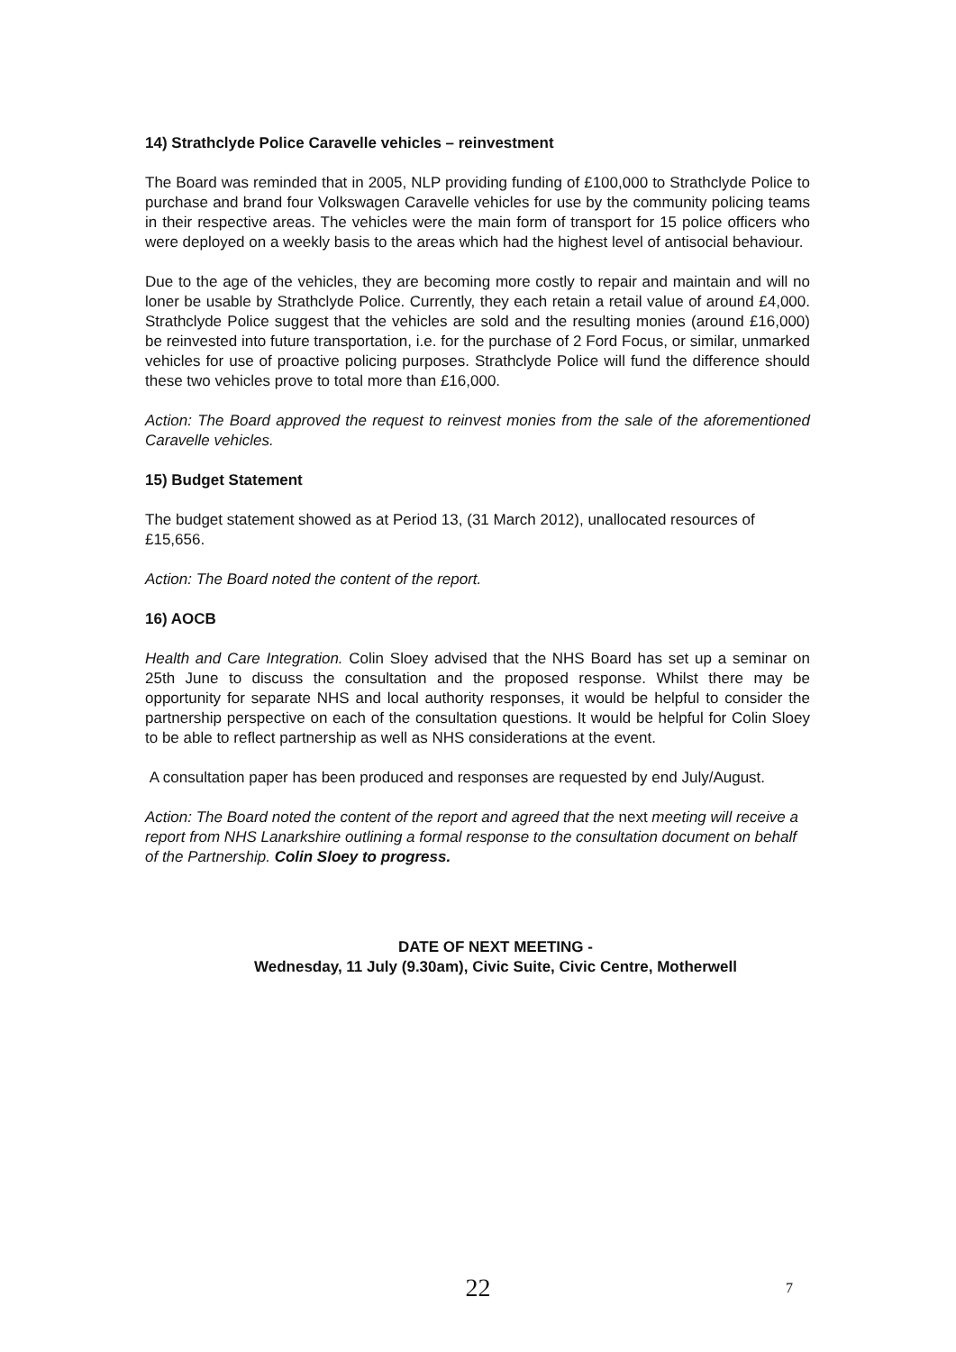14) Strathclyde Police Caravelle vehicles – reinvestment
The Board was reminded that in 2005, NLP providing funding of £100,000 to Strathclyde Police to purchase and brand four Volkswagen Caravelle vehicles for use by the community policing teams in their respective areas. The vehicles were the main form of transport for 15 police officers who were deployed on a weekly basis to the areas which had the highest level of antisocial behaviour.
Due to the age of the vehicles, they are becoming more costly to repair and maintain and will no loner be usable by Strathclyde Police. Currently, they each retain a retail value of around £4,000. Strathclyde Police suggest that the vehicles are sold and the resulting monies (around £16,000) be reinvested into future transportation, i.e. for the purchase of 2 Ford Focus, or similar, unmarked vehicles for use of proactive policing purposes. Strathclyde Police will fund the difference should these two vehicles prove to total more than £16,000.
Action: The Board approved the request to reinvest monies from the sale of the aforementioned Caravelle vehicles.
15) Budget Statement
The budget statement showed as at Period 13, (31 March 2012), unallocated resources of £15,656.
Action: The Board noted the content of the report.
16) AOCB
Health and Care Integration. Colin Sloey advised that the NHS Board has set up a seminar on 25th June to discuss the consultation and the proposed response. Whilst there may be opportunity for separate NHS and local authority responses, it would be helpful to consider the partnership perspective on each of the consultation questions. It would be helpful for Colin Sloey to be able to reflect partnership as well as NHS considerations at the event.
A consultation paper has been produced and responses are requested by end July/August.
Action: The Board noted the content of the report and agreed that the next meeting will receive a report from NHS Lanarkshire outlining a formal response to the consultation document on behalf of the Partnership. Colin Sloey to progress.
DATE OF NEXT MEETING -
Wednesday, 11 July (9.30am), Civic Suite, Civic Centre, Motherwell
22 7